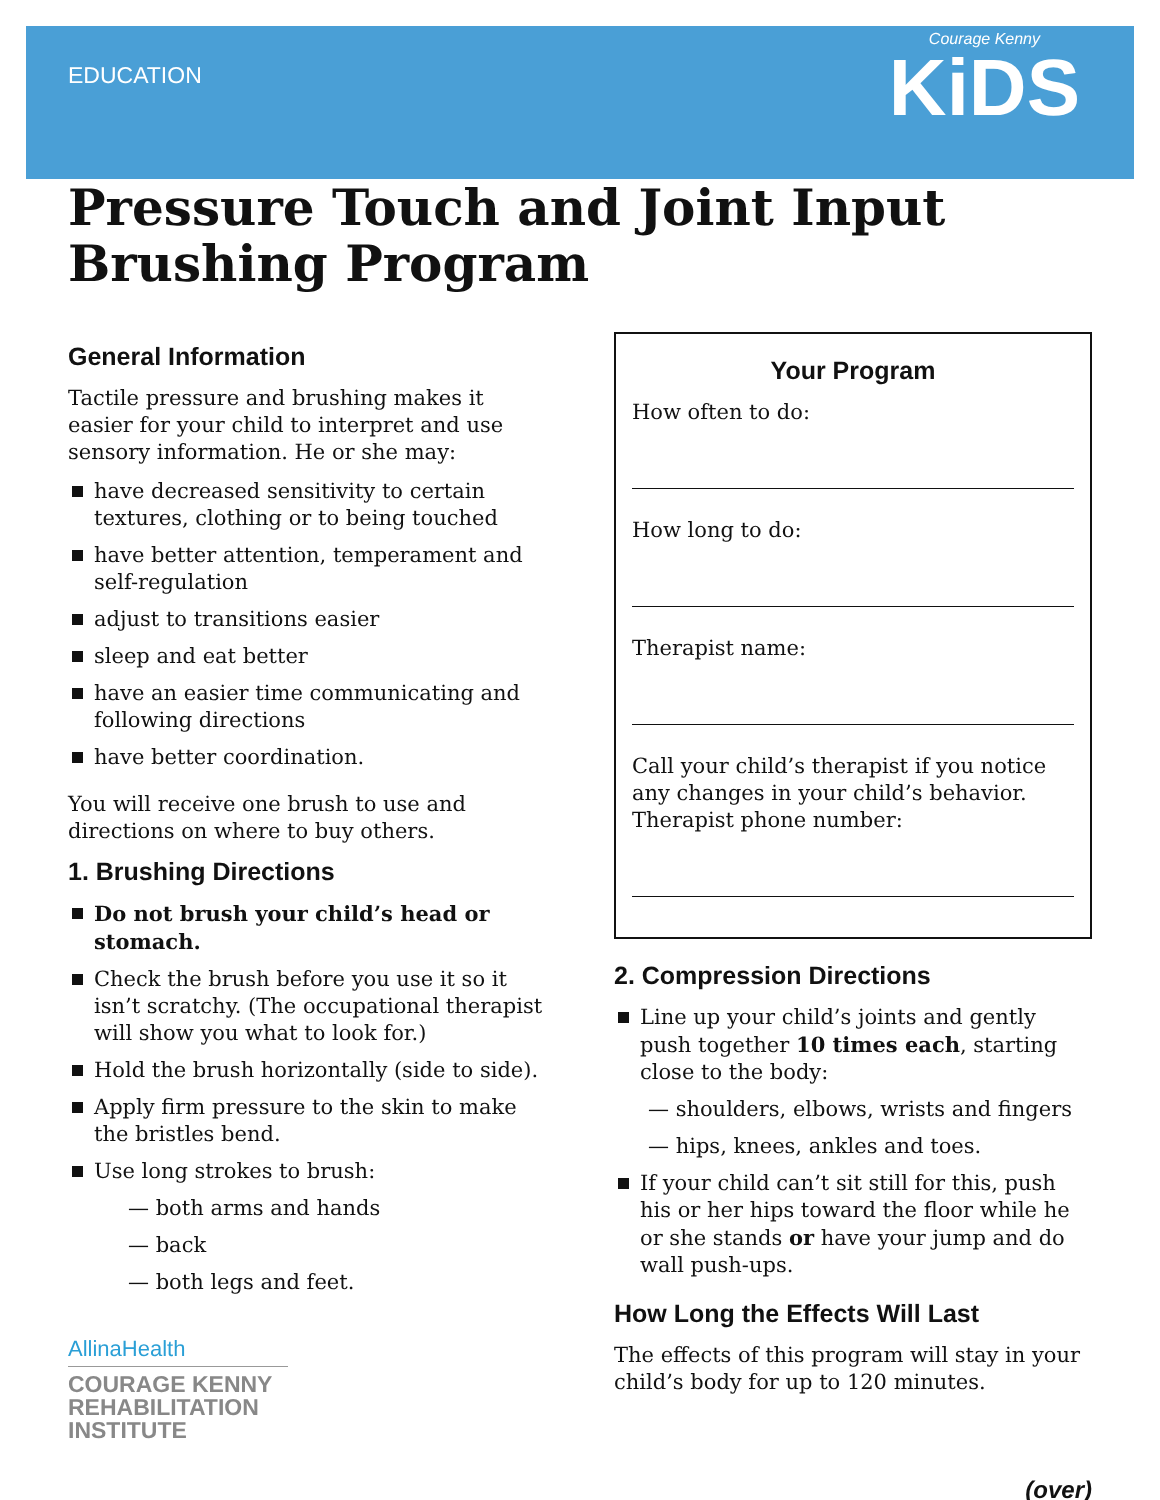EDUCATION
Courage Kenny
KiDS
Pressure Touch and Joint Input Brushing Program
General Information
Tactile pressure and brushing makes it easier for your child to interpret and use sensory information. He or she may:
have decreased sensitivity to certain textures, clothing or to being touched
have better attention, temperament and self-regulation
adjust to transitions easier
sleep and eat better
have an easier time communicating and following directions
have better coordination.
You will receive one brush to use and directions on where to buy others.
1. Brushing Directions
Do not brush your child’s head or stomach.
Check the brush before you use it so it isn’t scratchy. (The occupational therapist will show you what to look for.)
Hold the brush horizontally (side to side).
Apply firm pressure to the skin to make the bristles bend.
Use long strokes to brush:
— both arms and hands
— back
— both legs and feet.
AllinaHealth
COURAGE KENNY
REHABILITATION
INSTITUTE
Your Program
How often to do:
How long to do:
Therapist name:
Call your child’s therapist if you notice any changes in your child’s behavior. Therapist phone number:
2. Compression Directions
Line up your child’s joints and gently push together 10 times each, starting close to the body:
— shoulders, elbows, wrists and fingers
— hips, knees, ankles and toes.
If your child can’t sit still for this, push his or her hips toward the floor while he or she stands or have your jump and do wall push-ups.
How Long the Effects Will Last
The effects of this program will stay in your child’s body for up to 120 minutes.
(over)